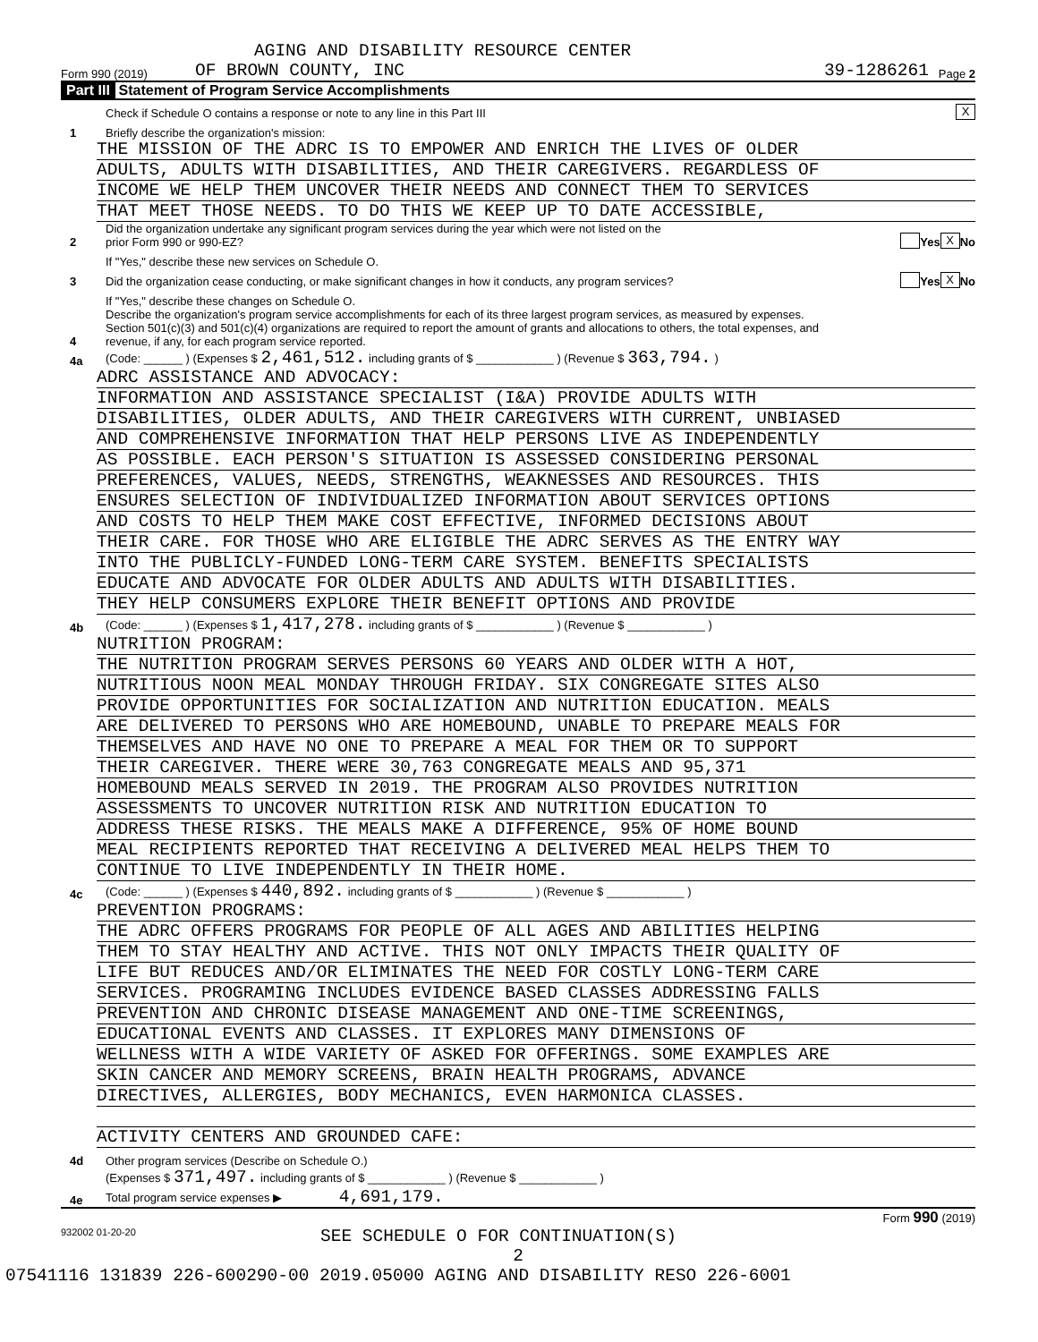AGING AND DISABILITY RESOURCE CENTER
Form 990 (2019) OF BROWN COUNTY, INC 39-1286261 Page 2
Part III Statement of Program Service Accomplishments
Check if Schedule O contains a response or note to any line in this Part III X
1 Briefly describe the organization's mission:
THE MISSION OF THE ADRC IS TO EMPOWER AND ENRICH THE LIVES OF OLDER
ADULTS, ADULTS WITH DISABILITIES, AND THEIR CAREGIVERS. REGARDLESS OF
INCOME WE HELP THEM UNCOVER THEIR NEEDS AND CONNECT THEM TO SERVICES
THAT MEET THOSE NEEDS. TO DO THIS WE KEEP UP TO DATE ACCESSIBLE,
2 Did the organization undertake any significant program services during the year which were not listed on the
prior Form 990 or 990-EZ? Yes X No
If "Yes," describe these new services on Schedule O.
3 Did the organization cease conducting, or make significant changes in how it conducts, any program services? Yes X No
If "Yes," describe these changes on Schedule O.
4 Describe the organization's program service accomplishments for each of its three largest program services, as measured by expenses.
Section 501(c)(3) and 501(c)(4) organizations are required to report the amount of grants and allocations to others, the total expenses, and
revenue, if any, for each program service reported.
4a (Code: ______ ) (Expenses $ 2,461,512. including grants of $ ____________ ) (Revenue $ 363,794. )
ADRC ASSISTANCE AND ADVOCACY:
INFORMATION AND ASSISTANCE SPECIALIST (I&A) PROVIDE ADULTS WITH
DISABILITIES, OLDER ADULTS, AND THEIR CAREGIVERS WITH CURRENT, UNBIASED
AND COMPREHENSIVE INFORMATION THAT HELP PERSONS LIVE AS INDEPENDENTLY
AS POSSIBLE. EACH PERSON'S SITUATION IS ASSESSED CONSIDERING PERSONAL
PREFERENCES, VALUES, NEEDS, STRENGTHS, WEAKNESSES AND RESOURCES. THIS
ENSURES SELECTION OF INDIVIDUALIZED INFORMATION ABOUT SERVICES OPTIONS
AND COSTS TO HELP THEM MAKE COST EFFECTIVE, INFORMED DECISIONS ABOUT
THEIR CARE. FOR THOSE WHO ARE ELIGIBLE THE ADRC SERVES AS THE ENTRY WAY
INTO THE PUBLICLY-FUNDED LONG-TERM CARE SYSTEM. BENEFITS SPECIALISTS
EDUCATE AND ADVOCATE FOR OLDER ADULTS AND ADULTS WITH DISABILITIES.
THEY HELP CONSUMERS EXPLORE THEIR BENEFIT OPTIONS AND PROVIDE
4b (Code: ______ ) (Expenses $ 1,417,278. including grants of $ ____________ ) (Revenue $ ____________ )
NUTRITION PROGRAM:
THE NUTRITION PROGRAM SERVES PERSONS 60 YEARS AND OLDER WITH A HOT,
NUTRITIOUS NOON MEAL MONDAY THROUGH FRIDAY. SIX CONGREGATE SITES ALSO
PROVIDE OPPORTUNITIES FOR SOCIALIZATION AND NUTRITION EDUCATION. MEALS
ARE DELIVERED TO PERSONS WHO ARE HOMEBOUND, UNABLE TO PREPARE MEALS FOR
THEMSELVES AND HAVE NO ONE TO PREPARE A MEAL FOR THEM OR TO SUPPORT
THEIR CAREGIVER. THERE WERE 30,763 CONGREGATE MEALS AND 95,371
HOMEBOUND MEALS SERVED IN 2019. THE PROGRAM ALSO PROVIDES NUTRITION
ASSESSMENTS TO UNCOVER NUTRITION RISK AND NUTRITION EDUCATION TO
ADDRESS THESE RISKS. THE MEALS MAKE A DIFFERENCE, 95% OF HOME BOUND
MEAL RECIPIENTS REPORTED THAT RECEIVING A DELIVERED MEAL HELPS THEM TO
CONTINUE TO LIVE INDEPENDENTLY IN THEIR HOME.
4c (Code: ______ ) (Expenses $ 440,892. including grants of $ ____________ ) (Revenue $ ____________ )
PREVENTION PROGRAMS:
THE ADRC OFFERS PROGRAMS FOR PEOPLE OF ALL AGES AND ABILITIES HELPING
THEM TO STAY HEALTHY AND ACTIVE. THIS NOT ONLY IMPACTS THEIR QUALITY OF
LIFE BUT REDUCES AND/OR ELIMINATES THE NEED FOR COSTLY LONG-TERM CARE
SERVICES. PROGRAMING INCLUDES EVIDENCE BASED CLASSES ADDRESSING FALLS
PREVENTION AND CHRONIC DISEASE MANAGEMENT AND ONE-TIME SCREENINGS,
EDUCATIONAL EVENTS AND CLASSES. IT EXPLORES MANY DIMENSIONS OF
WELLNESS WITH A WIDE VARIETY OF ASKED FOR OFFERINGS. SOME EXAMPLES ARE
SKIN CANCER AND MEMORY SCREENS, BRAIN HEALTH PROGRAMS, ADVANCE
DIRECTIVES, ALLERGIES, BODY MECHANICS, EVEN HARMONICA CLASSES.
ACTIVITY CENTERS AND GROUNDED CAFE:
4d Other program services (Describe on Schedule O.)
(Expenses $ 371,497. including grants of $ ____________ ) (Revenue $ ____________ )
4e Total program service expenses ▶ 4,691,179.
Form 990 (2019)
932002 01-20-20 SEE SCHEDULE O FOR CONTINUATION(S)
2
07541116 131839 226-600290-00 2019.05000 AGING AND DISABILITY RESO 226-6001